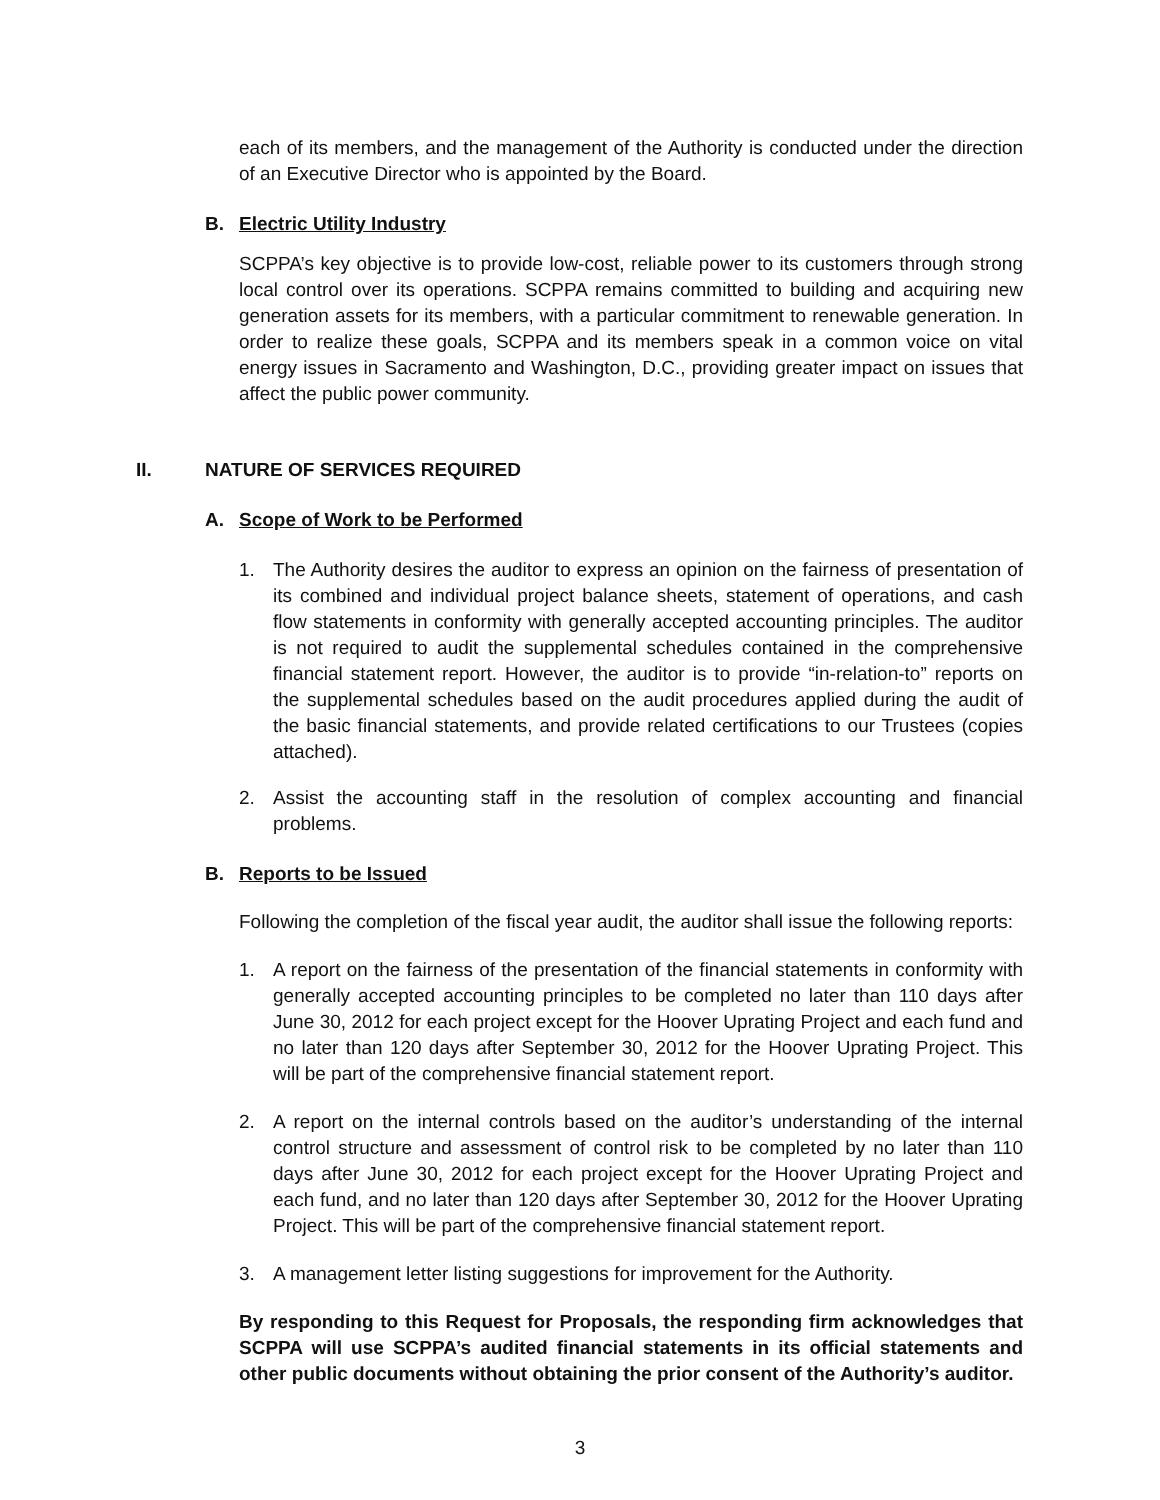each of its members, and the management of the Authority is conducted under the direction of an Executive Director who is appointed by the Board.
B. Electric Utility Industry
SCPPA’s key objective is to provide low-cost, reliable power to its customers through strong local control over its operations. SCPPA remains committed to building and acquiring new generation assets for its members, with a particular commitment to renewable generation. In order to realize these goals, SCPPA and its members speak in a common voice on vital energy issues in Sacramento and Washington, D.C., providing greater impact on issues that affect the public power community.
II. NATURE OF SERVICES REQUIRED
A. Scope of Work to be Performed
1. The Authority desires the auditor to express an opinion on the fairness of presentation of its combined and individual project balance sheets, statement of operations, and cash flow statements in conformity with generally accepted accounting principles. The auditor is not required to audit the supplemental schedules contained in the comprehensive financial statement report. However, the auditor is to provide “in-relation-to” reports on the supplemental schedules based on the audit procedures applied during the audit of the basic financial statements, and provide related certifications to our Trustees (copies attached).
2. Assist the accounting staff in the resolution of complex accounting and financial problems.
B. Reports to be Issued
Following the completion of the fiscal year audit, the auditor shall issue the following reports:
1. A report on the fairness of the presentation of the financial statements in conformity with generally accepted accounting principles to be completed no later than 110 days after June 30, 2012 for each project except for the Hoover Uprating Project and each fund and no later than 120 days after September 30, 2012 for the Hoover Uprating Project. This will be part of the comprehensive financial statement report.
2. A report on the internal controls based on the auditor’s understanding of the internal control structure and assessment of control risk to be completed by no later than 110 days after June 30, 2012 for each project except for the Hoover Uprating Project and each fund, and no later than 120 days after September 30, 2012 for the Hoover Uprating Project. This will be part of the comprehensive financial statement report.
3. A management letter listing suggestions for improvement for the Authority.
By responding to this Request for Proposals, the responding firm acknowledges that SCPPA will use SCPPA’s audited financial statements in its official statements and other public documents without obtaining the prior consent of the Authority’s auditor.
3